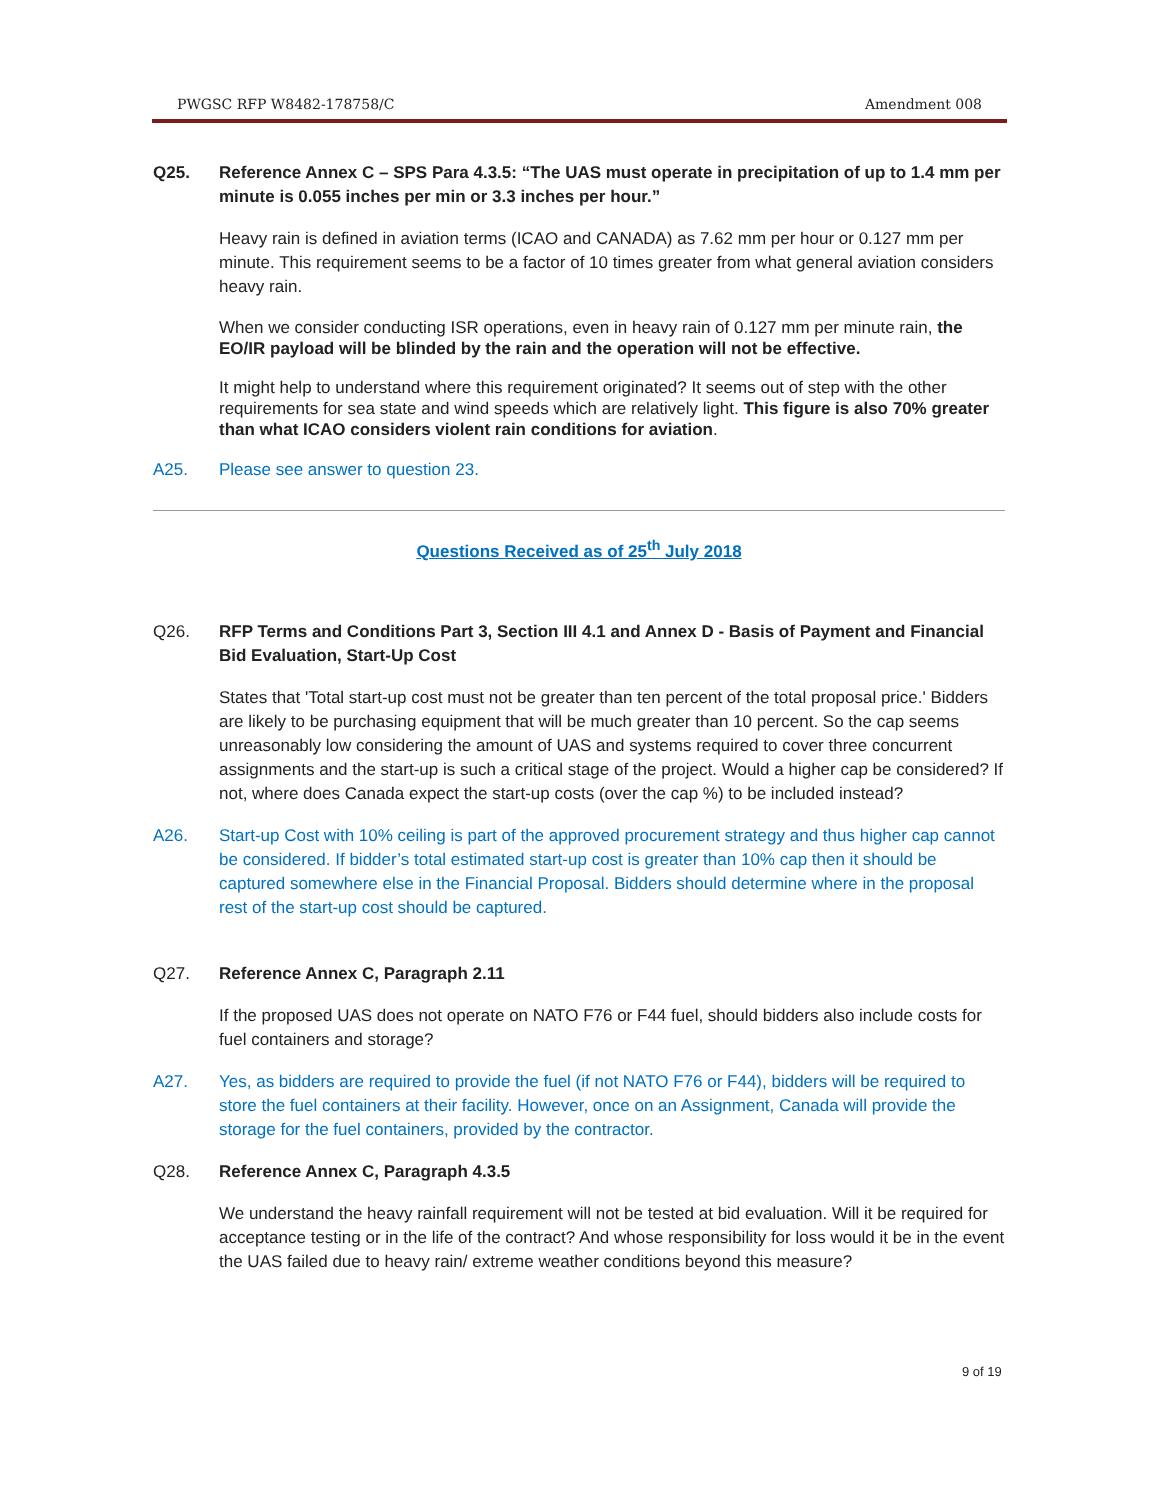PWGSC RFP W8482-178758/C Amendment 008
Q25. Reference Annex C – SPS Para 4.3.5: “The UAS must operate in precipitation of up to 1.4 mm per minute is 0.055 inches per min or 3.3 inches per hour.”
Heavy rain is defined in aviation terms (ICAO and CANADA) as 7.62 mm per hour or 0.127 mm per minute. This requirement seems to be a factor of 10 times greater from what general aviation considers heavy rain.
When we consider conducting ISR operations, even in heavy rain of 0.127 mm per minute rain, the EO/IR payload will be blinded by the rain and the operation will not be effective.
It might help to understand where this requirement originated? It seems out of step with the other requirements for sea state and wind speeds which are relatively light. This figure is also 70% greater than what ICAO considers violent rain conditions for aviation.
A25. Please see answer to question 23.
Questions Received as of 25<sup>th</sup> July 2018
Q26. RFP Terms and Conditions Part 3, Section III 4.1 and Annex D - Basis of Payment and Financial Bid Evaluation, Start-Up Cost
States that 'Total start-up cost must not be greater than ten percent of the total proposal price.' Bidders are likely to be purchasing equipment that will be much greater than 10 percent. So the cap seems unreasonably low considering the amount of UAS and systems required to cover three concurrent assignments and the start-up is such a critical stage of the project. Would a higher cap be considered? If not, where does Canada expect the start-up costs (over the cap %) to be included instead?
A26. Start-up Cost with 10% ceiling is part of the approved procurement strategy and thus higher cap cannot be considered. If bidder’s total estimated start-up cost is greater than 10% cap then it should be captured somewhere else in the Financial Proposal. Bidders should determine where in the proposal rest of the start-up cost should be captured.
Q27. Reference Annex C, Paragraph 2.11
If the proposed UAS does not operate on NATO F76 or F44 fuel, should bidders also include costs for fuel containers and storage?
A27. Yes, as bidders are required to provide the fuel (if not NATO F76 or F44), bidders will be required to store the fuel containers at their facility. However, once on an Assignment, Canada will provide the storage for the fuel containers, provided by the contractor.
Q28. Reference Annex C, Paragraph 4.3.5
We understand the heavy rainfall requirement will not be tested at bid evaluation. Will it be required for acceptance testing or in the life of the contract? And whose responsibility for loss would it be in the event the UAS failed due to heavy rain/ extreme weather conditions beyond this measure?
9 of 19